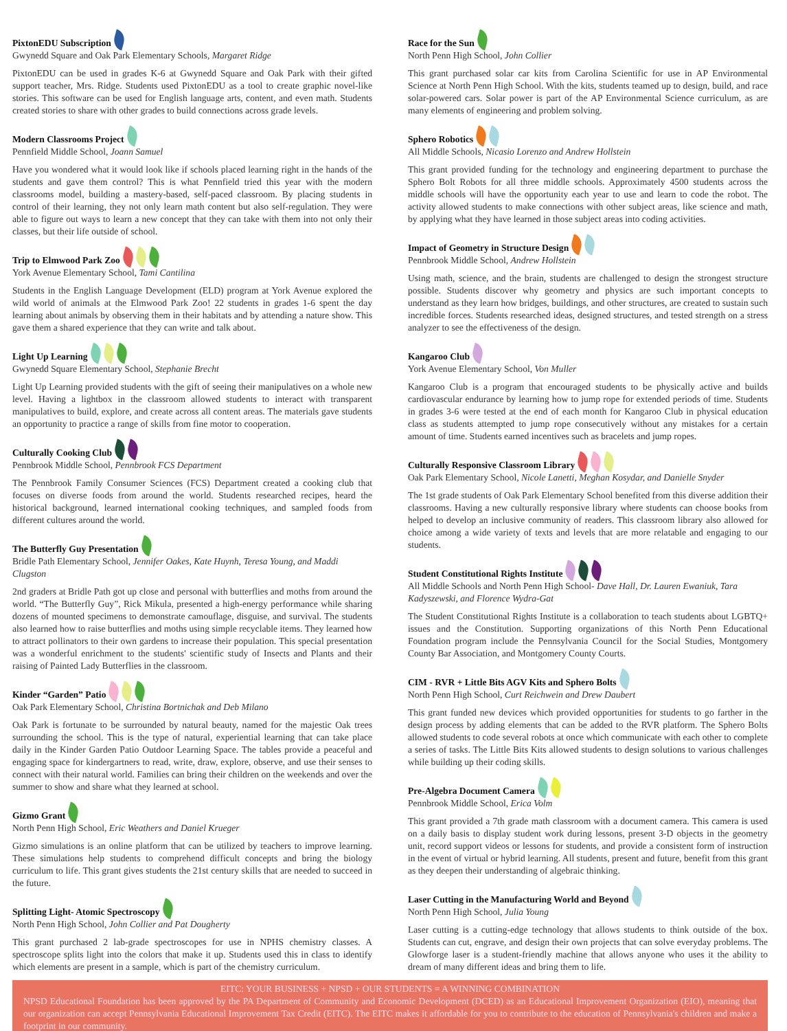PixtonEDU Subscription
Gwynedd Square and Oak Park Elementary Schools, Margaret Ridge
PixtonEDU can be used in grades K-6 at Gwynedd Square and Oak Park with their gifted support teacher, Mrs. Ridge. Students used PixtonEDU as a tool to create graphic novel-like stories. This software can be used for English language arts, content, and even math. Students created stories to share with other grades to build connections across grade levels.
Modern Classrooms Project
Pennfield Middle School, Joann Samuel
Have you wondered what it would look like if schools placed learning right in the hands of the students and gave them control? This is what Pennfield tried this year with the modern classrooms model, building a mastery-based, self-paced classroom. By placing students in control of their learning, they not only learn math content but also self-regulation. They were able to figure out ways to learn a new concept that they can take with them into not only their classes, but their life outside of school.
Trip to Elmwood Park Zoo
York Avenue Elementary School, Tami Cantilina
Students in the English Language Development (ELD) program at York Avenue explored the wild world of animals at the Elmwood Park Zoo! 22 students in grades 1-6 spent the day learning about animals by observing them in their habitats and by attending a nature show. This gave them a shared experience that they can write and talk about.
Light Up Learning
Gwynedd Square Elementary School, Stephanie Brecht
Light Up Learning provided students with the gift of seeing their manipulatives on a whole new level. Having a lightbox in the classroom allowed students to interact with transparent manipulatives to build, explore, and create across all content areas. The materials gave students an opportunity to practice a range of skills from fine motor to cooperation.
Culturally Cooking Club
Pennbrook Middle School, Pennbrook FCS Department
The Pennbrook Family Consumer Sciences (FCS) Department created a cooking club that focuses on diverse foods from around the world. Students researched recipes, heard the historical background, learned international cooking techniques, and sampled foods from different cultures around the world.
The Butterfly Guy Presentation
Bridle Path Elementary School, Jennifer Oakes, Kate Huynh, Teresa Young, and Maddi Clugston
2nd graders at Bridle Path got up close and personal with butterflies and moths from around the world. “The Butterfly Guy”, Rick Mikula, presented a high-energy performance while sharing dozens of mounted specimens to demonstrate camouflage, disguise, and survival. The students also learned how to raise butterflies and moths using simple recyclable items. They learned how to attract pollinators to their own gardens to increase their population. This special presentation was a wonderful enrichment to the students' scientific study of Insects and Plants and their raising of Painted Lady Butterflies in the classroom.
Kinder “Garden” Patio
Oak Park Elementary School, Christina Bortnichak and Deb Milano
Oak Park is fortunate to be surrounded by natural beauty, named for the majestic Oak trees surrounding the school. This is the type of natural, experiential learning that can take place daily in the Kinder Garden Patio Outdoor Learning Space. The tables provide a peaceful and engaging space for kindergartners to read, write, draw, explore, observe, and use their senses to connect with their natural world. Families can bring their children on the weekends and over the summer to show and share what they learned at school.
Gizmo Grant
North Penn High School, Eric Weathers and Daniel Krueger
Gizmo simulations is an online platform that can be utilized by teachers to improve learning. These simulations help students to comprehend difficult concepts and bring the biology curriculum to life. This grant gives students the 21st century skills that are needed to succeed in the future.
Splitting Light- Atomic Spectroscopy
North Penn High School, John Collier and Pat Dougherty
This grant purchased 2 lab-grade spectroscopes for use in NPHS chemistry classes. A spectroscope splits light into the colors that make it up. Students used this in class to identify which elements are present in a sample, which is part of the chemistry curriculum.
Race for the Sun
North Penn High School, John Collier
This grant purchased solar car kits from Carolina Scientific for use in AP Environmental Science at North Penn High School. With the kits, students teamed up to design, build, and race solar-powered cars. Solar power is part of the AP Environmental Science curriculum, as are many elements of engineering and problem solving.
Sphero Robotics
All Middle Schools, Nicasio Lorenzo and Andrew Hollstein
This grant provided funding for the technology and engineering department to purchase the Sphero Bolt Robots for all three middle schools. Approximately 4500 students across the middle schools will have the opportunity each year to use and learn to code the robot. The activity allowed students to make connections with other subject areas, like science and math, by applying what they have learned in those subject areas into coding activities.
Impact of Geometry in Structure Design
Pennbrook Middle School, Andrew Hollstein
Using math, science, and the brain, students are challenged to design the strongest structure possible. Students discover why geometry and physics are such important concepts to understand as they learn how bridges, buildings, and other structures, are created to sustain such incredible forces. Students researched ideas, designed structures, and tested strength on a stress analyzer to see the effectiveness of the design.
Kangaroo Club
York Avenue Elementary School, Von Muller
Kangaroo Club is a program that encouraged students to be physically active and builds cardiovascular endurance by learning how to jump rope for extended periods of time. Students in grades 3-6 were tested at the end of each month for Kangaroo Club in physical education class as students attempted to jump rope consecutively without any mistakes for a certain amount of time. Students earned incentives such as bracelets and jump ropes.
Culturally Responsive Classroom Library
Oak Park Elementary School, Nicole Lanetti, Meghan Kosydar, and Danielle Snyder
The 1st grade students of Oak Park Elementary School benefited from this diverse addition their classrooms. Having a new culturally responsive library where students can choose books from helped to develop an inclusive community of readers. This classroom library also allowed for choice among a wide variety of texts and levels that are more relatable and engaging to our students.
Student Constitutional Rights Institute
All Middle Schools and North Penn High School- Dave Hall, Dr. Lauren Ewaniuk, Tara Kadyszewski, and Florence Wydra-Gat
The Student Constitutional Rights Institute is a collaboration to teach students about LGBTQ+ issues and the Constitution. Supporting organizations of this North Penn Educational Foundation program include the Pennsylvania Council for the Social Studies, Montgomery County Bar Association, and Montgomery County Courts.
CIM - RVR + Little Bits AGV Kits and Sphero Bolts
North Penn High School, Curt Reichwein and Drew Daubert
This grant funded new devices which provided opportunities for students to go farther in the design process by adding elements that can be added to the RVR platform. The Sphero Bolts allowed students to code several robots at once which communicate with each other to complete a series of tasks. The Little Bits Kits allowed students to design solutions to various challenges while building up their coding skills.
Pre-Algebra Document Camera
Pennbrook Middle School, Erica Volm
This grant provided a 7th grade math classroom with a document camera. This camera is used on a daily basis to display student work during lessons, present 3-D objects in the geometry unit, record support videos or lessons for students, and provide a consistent form of instruction in the event of virtual or hybrid learning. All students, present and future, benefit from this grant as they deepen their understanding of algebraic thinking.
Laser Cutting in the Manufacturing World and Beyond
North Penn High School, Julia Young
Laser cutting is a cutting-edge technology that allows students to think outside of the box. Students can cut, engrave, and design their own projects that can solve everyday problems. The Glowforge laser is a student-friendly machine that allows anyone who uses it the ability to dream of many different ideas and bring them to life.
EITC: YOUR BUSINESS + NPSD + OUR STUDENTS = A WINNING COMBINATION
NPSD Educational Foundation has been approved by the PA Department of Community and Economic Development (DCED) as an Educational Improvement Organization (EIO), meaning that our organization can accept Pennsylvania Educational Improvement Tax Credit (EITC). The EITC makes it affordable for you to contribute to the education of Pennsylvania's children and make a footprint in our community.